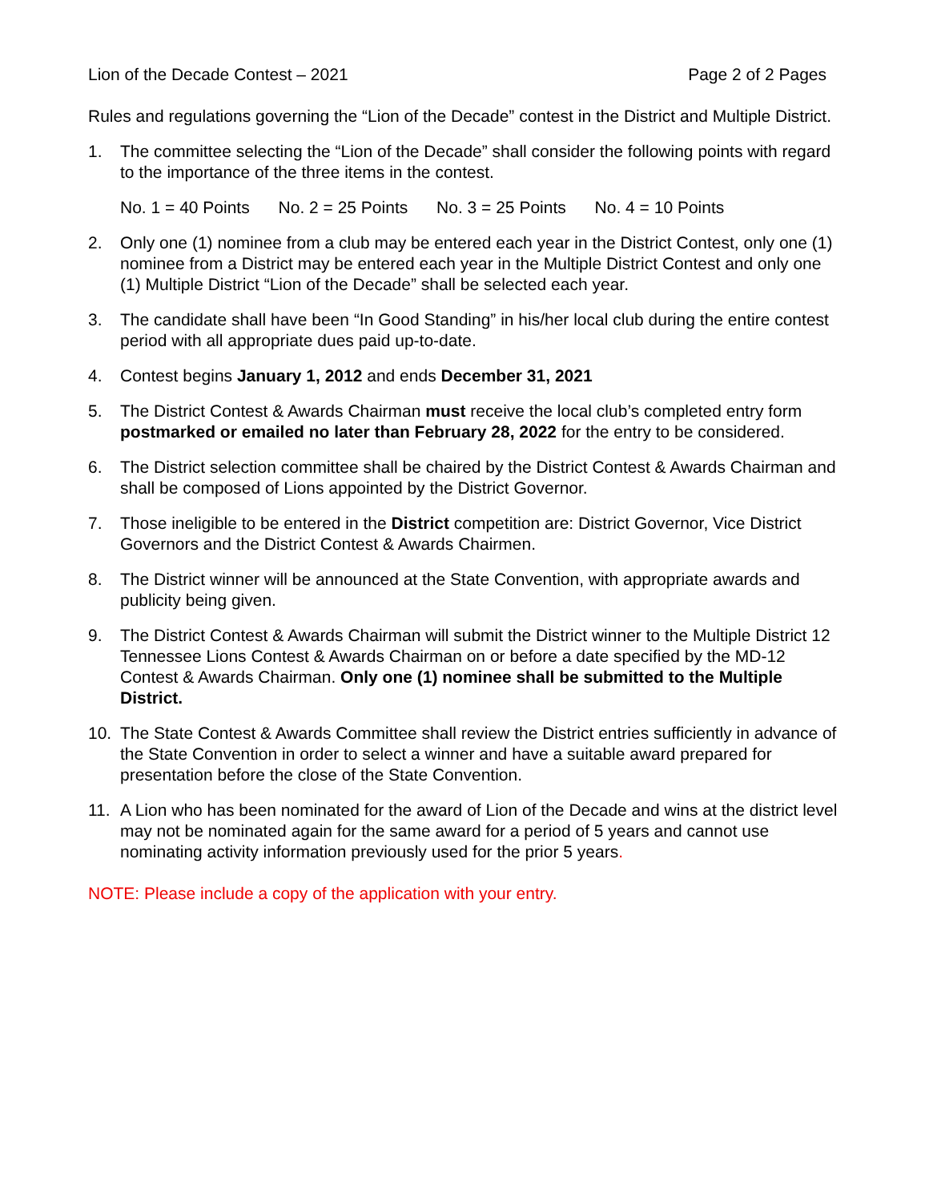Lion of the Decade Contest – 2021 Page 2 of 2 Pages
Rules and regulations governing the “Lion of the Decade” contest in the District and Multiple District.
1. The committee selecting the “Lion of the Decade” shall consider the following points with regard to the importance of the three items in the contest.
No. 1 = 40 Points No. 2 = 25 Points No. 3 = 25 Points No. 4 = 10 Points
2. Only one (1) nominee from a club may be entered each year in the District Contest, only one (1) nominee from a District may be entered each year in the Multiple District Contest and only one (1) Multiple District “Lion of the Decade” shall be selected each year.
3. The candidate shall have been “In Good Standing” in his/her local club during the entire contest period with all appropriate dues paid up-to-date.
4. Contest begins January 1, 2012 and ends December 31, 2021
5. The District Contest & Awards Chairman must receive the local club’s completed entry form postmarked or emailed no later than February 28, 2022 for the entry to be considered.
6. The District selection committee shall be chaired by the District Contest & Awards Chairman and shall be composed of Lions appointed by the District Governor.
7. Those ineligible to be entered in the District competition are: District Governor, Vice District Governors and the District Contest & Awards Chairmen.
8. The District winner will be announced at the State Convention, with appropriate awards and publicity being given.
9. The District Contest & Awards Chairman will submit the District winner to the Multiple District 12 Tennessee Lions Contest & Awards Chairman on or before a date specified by the MD-12 Contest & Awards Chairman. Only one (1) nominee shall be submitted to the Multiple District.
10. The State Contest & Awards Committee shall review the District entries sufficiently in advance of the State Convention in order to select a winner and have a suitable award prepared for presentation before the close of the State Convention.
11. A Lion who has been nominated for the award of Lion of the Decade and wins at the district level may not be nominated again for the same award for a period of 5 years and cannot use nominating activity information previously used for the prior 5 years.
NOTE: Please include a copy of the application with your entry.